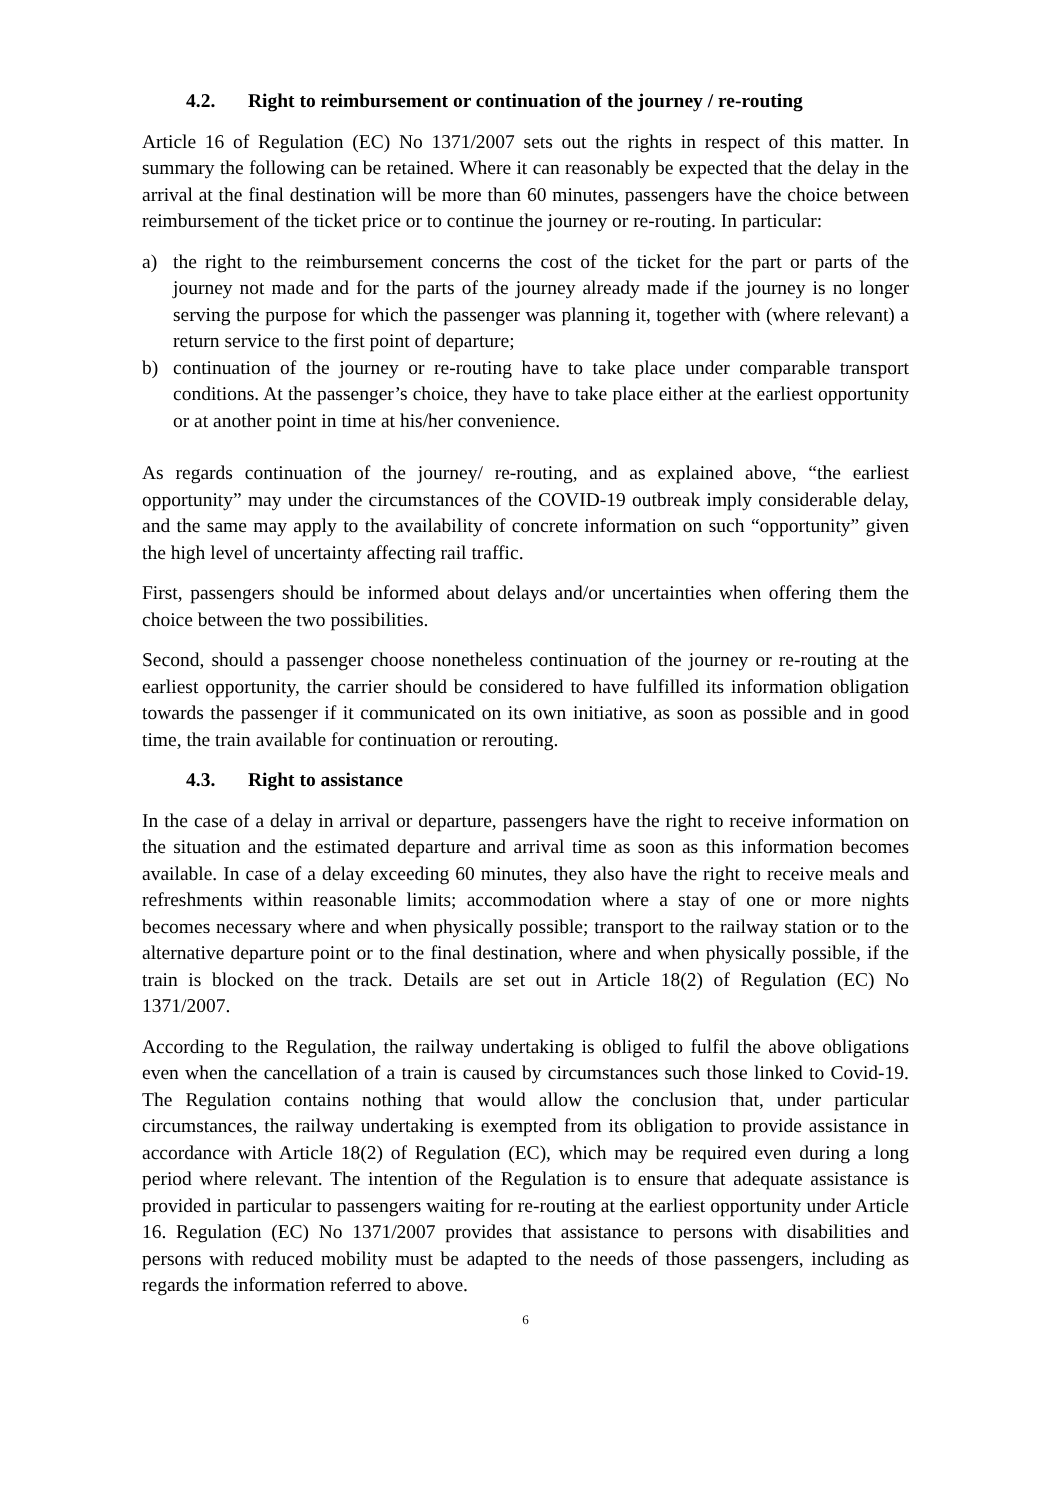4.2. Right to reimbursement or continuation of the journey / re-routing
Article 16 of Regulation (EC) No 1371/2007 sets out the rights in respect of this matter. In summary the following can be retained. Where it can reasonably be expected that the delay in the arrival at the final destination will be more than 60 minutes, passengers have the choice between reimbursement of the ticket price or to continue the journey or re-routing. In particular:
a) the right to the reimbursement concerns the cost of the ticket for the part or parts of the journey not made and for the parts of the journey already made if the journey is no longer serving the purpose for which the passenger was planning it, together with (where relevant) a return service to the first point of departure;
b) continuation of the journey or re-routing have to take place under comparable transport conditions. At the passenger’s choice, they have to take place either at the earliest opportunity or at another point in time at his/her convenience.
As regards continuation of the journey/ re-routing, and as explained above, “the earliest opportunity” may under the circumstances of the COVID-19 outbreak imply considerable delay, and the same may apply to the availability of concrete information on such “opportunity” given the high level of uncertainty affecting rail traffic.
First, passengers should be informed about delays and/or uncertainties when offering them the choice between the two possibilities.
Second, should a passenger choose nonetheless continuation of the journey or re-routing at the earliest opportunity, the carrier should be considered to have fulfilled its information obligation towards the passenger if it communicated on its own initiative, as soon as possible and in good time, the train available for continuation or rerouting.
4.3. Right to assistance
In the case of a delay in arrival or departure, passengers have the right to receive information on the situation and the estimated departure and arrival time as soon as this information becomes available. In case of a delay exceeding 60 minutes, they also have the right to receive meals and refreshments within reasonable limits; accommodation where a stay of one or more nights becomes necessary where and when physically possible; transport to the railway station or to the alternative departure point or to the final destination, where and when physically possible, if the train is blocked on the track. Details are set out in Article 18(2) of Regulation (EC) No 1371/2007.
According to the Regulation, the railway undertaking is obliged to fulfil the above obligations even when the cancellation of a train is caused by circumstances such those linked to Covid-19. The Regulation contains nothing that would allow the conclusion that, under particular circumstances, the railway undertaking is exempted from its obligation to provide assistance in accordance with Article 18(2) of Regulation (EC), which may be required even during a long period where relevant. The intention of the Regulation is to ensure that adequate assistance is provided in particular to passengers waiting for re-routing at the earliest opportunity under Article 16. Regulation (EC) No 1371/2007 provides that assistance to persons with disabilities and persons with reduced mobility must be adapted to the needs of those passengers, including as regards the information referred to above.
6